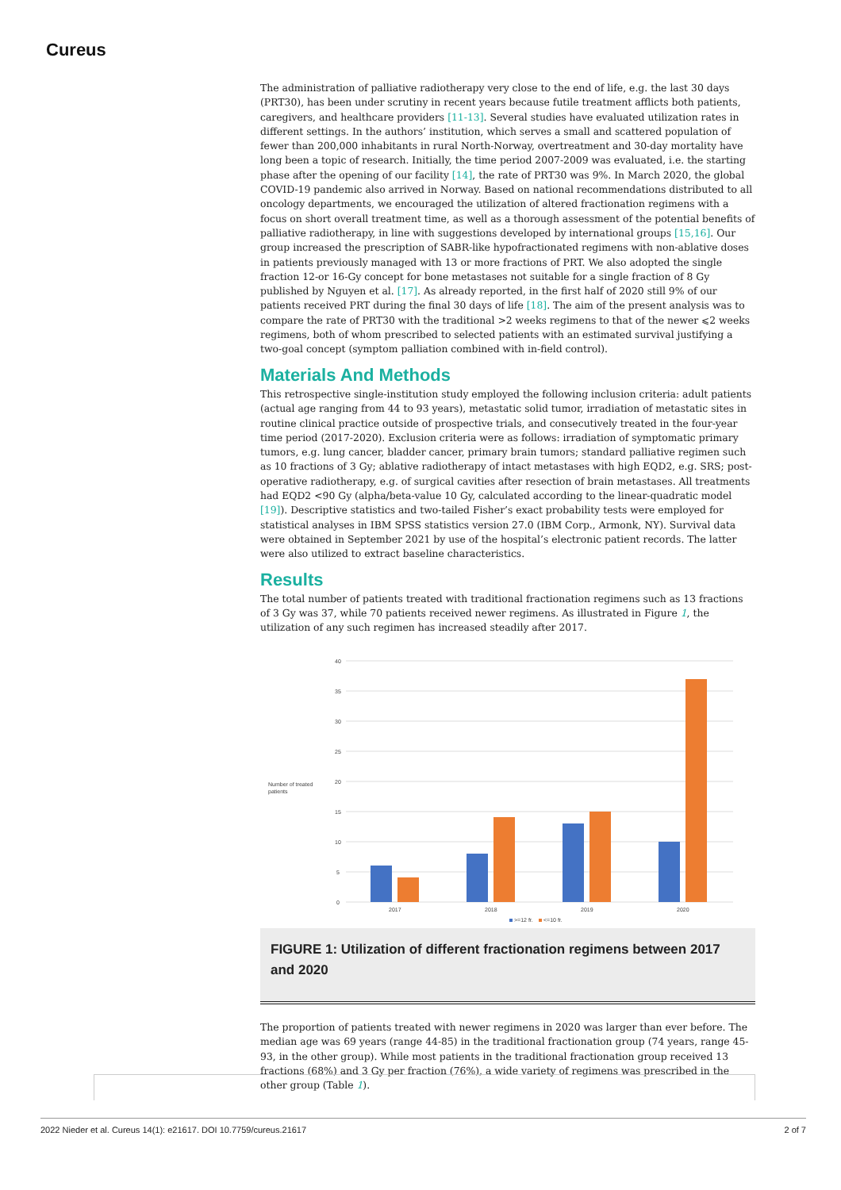Cureus
The administration of palliative radiotherapy very close to the end of life, e.g. the last 30 days (PRT30), has been under scrutiny in recent years because futile treatment afflicts both patients, caregivers, and healthcare providers [11-13]. Several studies have evaluated utilization rates in different settings. In the authors’ institution, which serves a small and scattered population of fewer than 200,000 inhabitants in rural North-Norway, overtreatment and 30-day mortality have long been a topic of research. Initially, the time period 2007-2009 was evaluated, i.e. the starting phase after the opening of our facility [14], the rate of PRT30 was 9%. In March 2020, the global COVID-19 pandemic also arrived in Norway. Based on national recommendations distributed to all oncology departments, we encouraged the utilization of altered fractionation regimens with a focus on short overall treatment time, as well as a thorough assessment of the potential benefits of palliative radiotherapy, in line with suggestions developed by international groups [15,16]. Our group increased the prescription of SABR-like hypofractionated regimens with non-ablative doses in patients previously managed with 13 or more fractions of PRT. We also adopted the single fraction 12-or 16-Gy concept for bone metastases not suitable for a single fraction of 8 Gy published by Nguyen et al. [17]. As already reported, in the first half of 2020 still 9% of our patients received PRT during the final 30 days of life [18]. The aim of the present analysis was to compare the rate of PRT30 with the traditional >2 weeks regimens to that of the newer ⩽2 weeks regimens, both of whom prescribed to selected patients with an estimated survival justifying a two-goal concept (symptom palliation combined with in-field control).
Materials And Methods
This retrospective single-institution study employed the following inclusion criteria: adult patients (actual age ranging from 44 to 93 years), metastatic solid tumor, irradiation of metastatic sites in routine clinical practice outside of prospective trials, and consecutively treated in the four-year time period (2017-2020). Exclusion criteria were as follows: irradiation of symptomatic primary tumors, e.g. lung cancer, bladder cancer, primary brain tumors; standard palliative regimen such as 10 fractions of 3 Gy; ablative radiotherapy of intact metastases with high EQD2, e.g. SRS; post-operative radiotherapy, e.g. of surgical cavities after resection of brain metastases. All treatments had EQD2 <90 Gy (alpha/beta-value 10 Gy, calculated according to the linear-quadratic model [19]). Descriptive statistics and two-tailed Fisher’s exact probability tests were employed for statistical analyses in IBM SPSS statistics version 27.0 (IBM Corp., Armonk, NY). Survival data were obtained in September 2021 by use of the hospital’s electronic patient records. The latter were also utilized to extract baseline characteristics.
Results
The total number of patients treated with traditional fractionation regimens such as 13 fractions of 3 Gy was 37, while 70 patients received newer regimens. As illustrated in Figure 1, the utilization of any such regimen has increased steadily after 2017.
Number of treated
patients
40
35
30
25
20
15
10
5
0
2017
2018
2019
2020
>=12 fr.
<=10 fr.
FIGURE 1: Utilization of different fractionation regimens between 2017 and 2020
The proportion of patients treated with newer regimens in 2020 was larger than ever before. The median age was 69 years (range 44-85) in the traditional fractionation group (74 years, range 45-93, in the other group). While most patients in the traditional fractionation group received 13 fractions (68%) and 3 Gy per fraction (76%), a wide variety of regimens was prescribed in the other group (Table 1).
2022 Nieder et al. Cureus 14(1): e21617. DOI 10.7759/cureus.21617 2 of 7